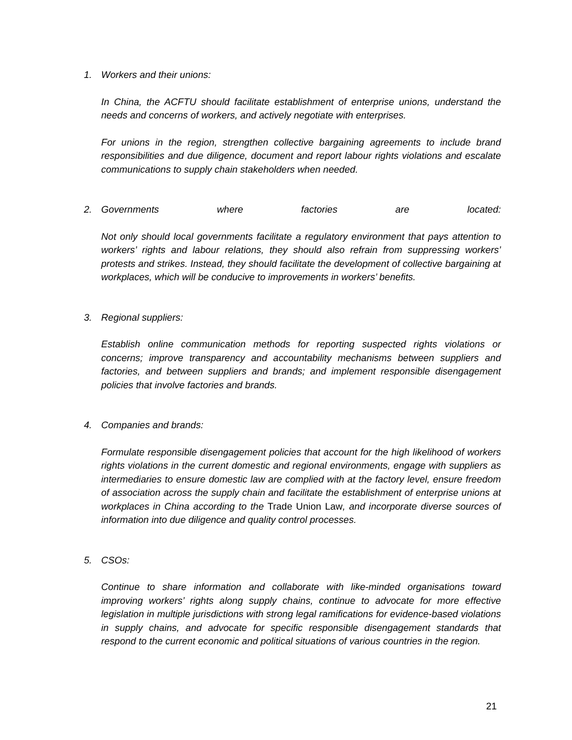1. Workers and their unions:
In China, the ACFTU should facilitate establishment of enterprise unions, understand the needs and concerns of workers, and actively negotiate with enterprises.
For unions in the region, strengthen collective bargaining agreements to include brand responsibilities and due diligence, document and report labour rights violations and escalate communications to supply chain stakeholders when needed.
2. Governments where factories are located:
Not only should local governments facilitate a regulatory environment that pays attention to workers’ rights and labour relations, they should also refrain from suppressing workers’ protests and strikes. Instead, they should facilitate the development of collective bargaining at workplaces, which will be conducive to improvements in workers’ benefits.
3. Regional suppliers:
Establish online communication methods for reporting suspected rights violations or concerns; improve transparency and accountability mechanisms between suppliers and factories, and between suppliers and brands; and implement responsible disengagement policies that involve factories and brands.
4. Companies and brands:
Formulate responsible disengagement policies that account for the high likelihood of workers rights violations in the current domestic and regional environments, engage with suppliers as intermediaries to ensure domestic law are complied with at the factory level, ensure freedom of association across the supply chain and facilitate the establishment of enterprise unions at workplaces in China according to the Trade Union Law, and incorporate diverse sources of information into due diligence and quality control processes.
5. CSOs:
Continue to share information and collaborate with like-minded organisations toward improving workers’ rights along supply chains, continue to advocate for more effective legislation in multiple jurisdictions with strong legal ramifications for evidence-based violations in supply chains, and advocate for specific responsible disengagement standards that respond to the current economic and political situations of various countries in the region.
21